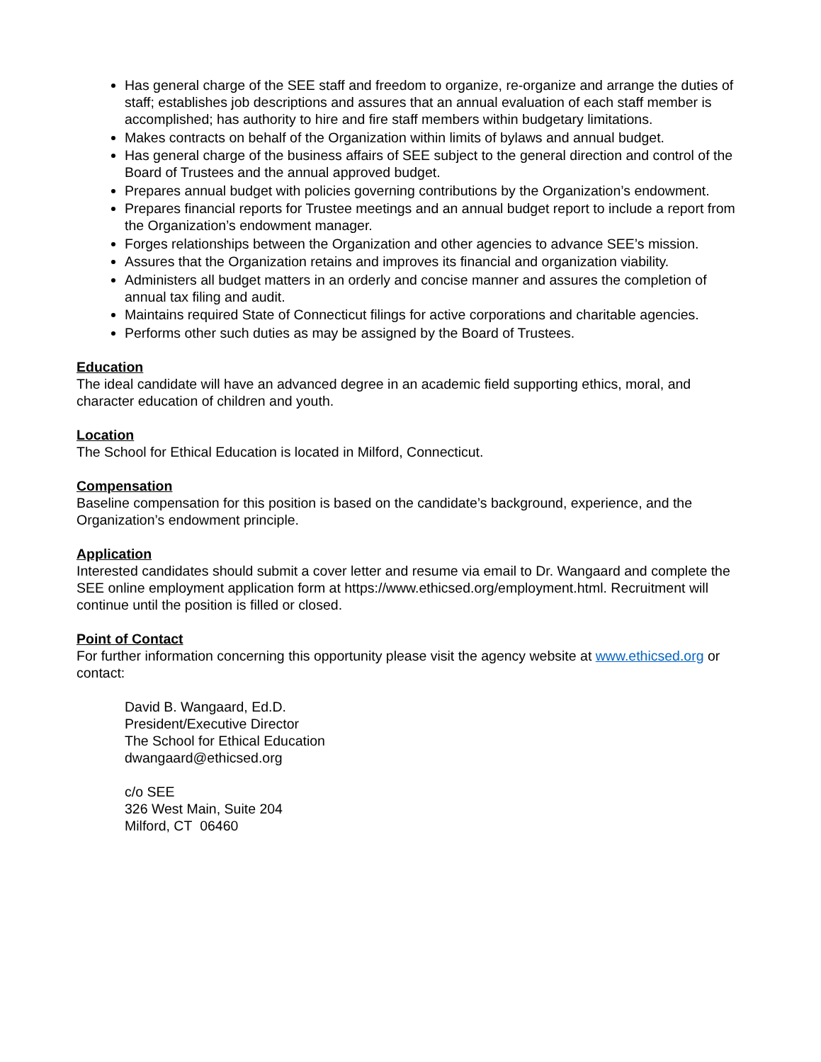Has general charge of the SEE staff and freedom to organize, re-organize and arrange the duties of staff; establishes job descriptions and assures that an annual evaluation of each staff member is accomplished; has authority to hire and fire staff members within budgetary limitations.
Makes contracts on behalf of the Organization within limits of bylaws and annual budget.
Has general charge of the business affairs of SEE subject to the general direction and control of the Board of Trustees and the annual approved budget.
Prepares annual budget with policies governing contributions by the Organization’s endowment.
Prepares financial reports for Trustee meetings and an annual budget report to include a report from the Organization’s endowment manager.
Forges relationships between the Organization and other agencies to advance SEE’s mission.
Assures that the Organization retains and improves its financial and organization viability.
Administers all budget matters in an orderly and concise manner and assures the completion of annual tax filing and audit.
Maintains required State of Connecticut filings for active corporations and charitable agencies.
Performs other such duties as may be assigned by the Board of Trustees.
Education
The ideal candidate will have an advanced degree in an academic field supporting ethics, moral, and character education of children and youth.
Location
The School for Ethical Education is located in Milford, Connecticut.
Compensation
Baseline compensation for this position is based on the candidate’s background, experience, and the Organization’s endowment principle.
Application
Interested candidates should submit a cover letter and resume via email to Dr. Wangaard and complete the SEE online employment application form at https://www.ethicsed.org/employment.html. Recruitment will continue until the position is filled or closed.
Point of Contact
For further information concerning this opportunity please visit the agency website at www.ethicsed.org or contact:
David B. Wangaard, Ed.D.
President/Executive Director
The School for Ethical Education
dwangaard@ethicsed.org
c/o SEE
326 West Main, Suite 204
Milford, CT 06460